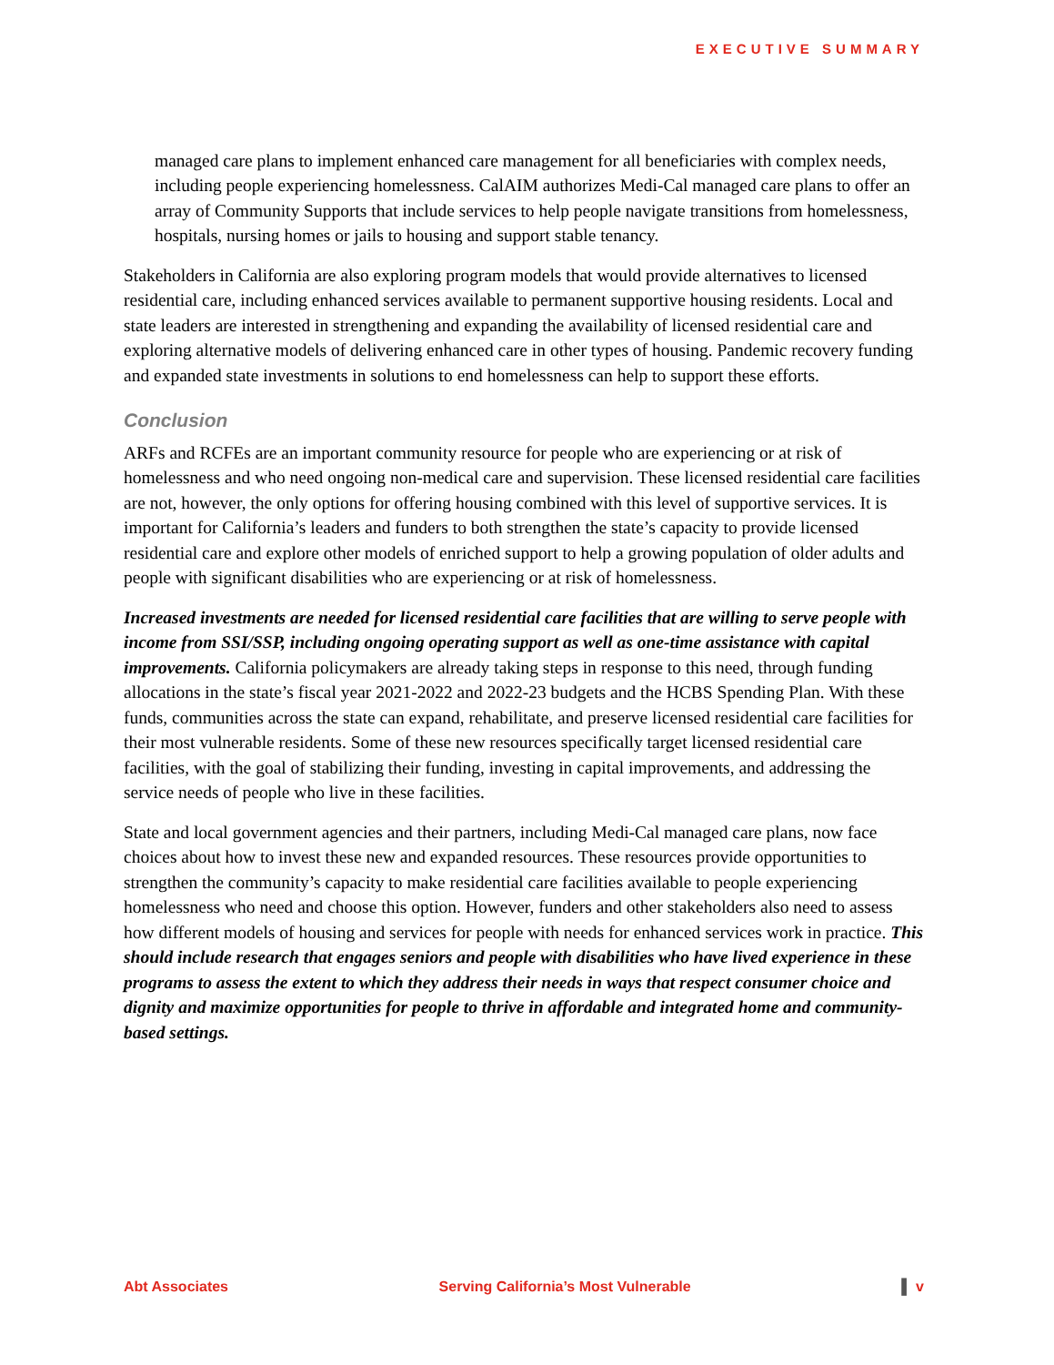EXECUTIVE SUMMARY
managed care plans to implement enhanced care management for all beneficiaries with complex needs, including people experiencing homelessness. CalAIM authorizes Medi-Cal managed care plans to offer an array of Community Supports that include services to help people navigate transitions from homelessness, hospitals, nursing homes or jails to housing and support stable tenancy.
Stakeholders in California are also exploring program models that would provide alternatives to licensed residential care, including enhanced services available to permanent supportive housing residents. Local and state leaders are interested in strengthening and expanding the availability of licensed residential care and exploring alternative models of delivering enhanced care in other types of housing. Pandemic recovery funding and expanded state investments in solutions to end homelessness can help to support these efforts.
Conclusion
ARFs and RCFEs are an important community resource for people who are experiencing or at risk of homelessness and who need ongoing non-medical care and supervision. These licensed residential care facilities are not, however, the only options for offering housing combined with this level of supportive services. It is important for California’s leaders and funders to both strengthen the state’s capacity to provide licensed residential care and explore other models of enriched support to help a growing population of older adults and people with significant disabilities who are experiencing or at risk of homelessness.
Increased investments are needed for licensed residential care facilities that are willing to serve people with income from SSI/SSP, including ongoing operating support as well as one-time assistance with capital improvements. California policymakers are already taking steps in response to this need, through funding allocations in the state’s fiscal year 2021-2022 and 2022-23 budgets and the HCBS Spending Plan. With these funds, communities across the state can expand, rehabilitate, and preserve licensed residential care facilities for their most vulnerable residents. Some of these new resources specifically target licensed residential care facilities, with the goal of stabilizing their funding, investing in capital improvements, and addressing the service needs of people who live in these facilities.
State and local government agencies and their partners, including Medi-Cal managed care plans, now face choices about how to invest these new and expanded resources. These resources provide opportunities to strengthen the community’s capacity to make residential care facilities available to people experiencing homelessness who need and choose this option. However, funders and other stakeholders also need to assess how different models of housing and services for people with needs for enhanced services work in practice. This should include research that engages seniors and people with disabilities who have lived experience in these programs to assess the extent to which they address their needs in ways that respect consumer choice and dignity and maximize opportunities for people to thrive in affordable and integrated home and community-based settings.
Abt Associates Serving California’s Most Vulnerable ▌ v